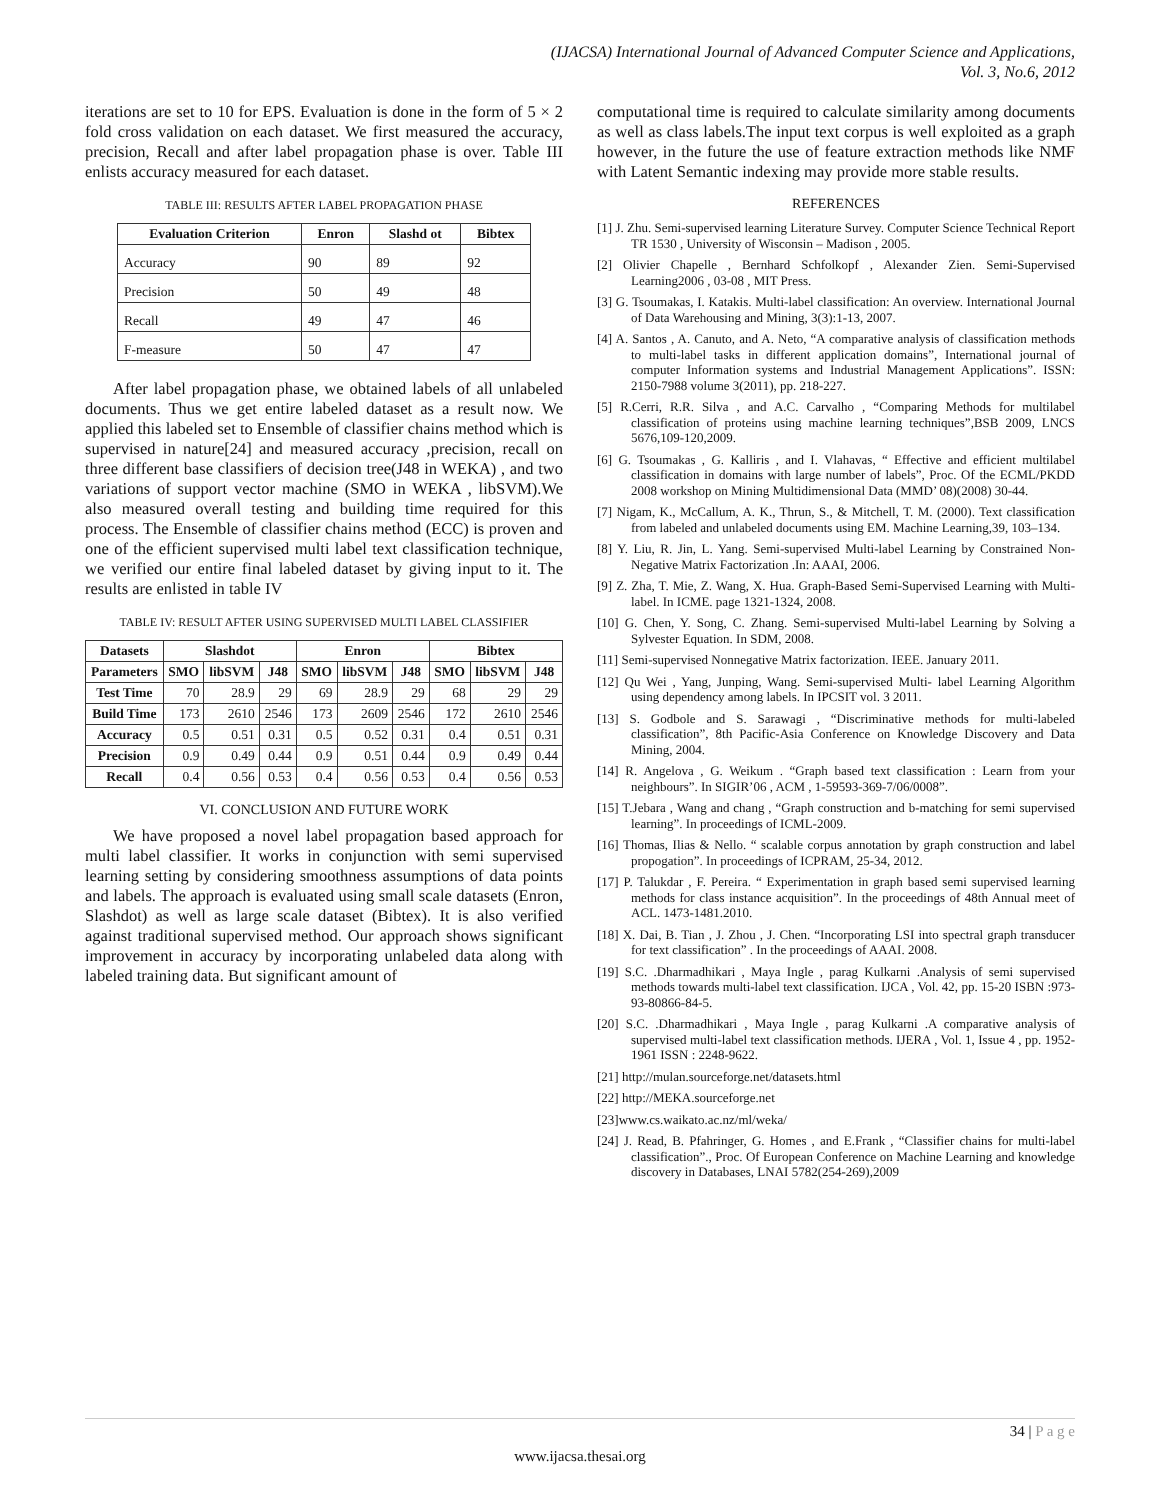(IJACSA) International Journal of Advanced Computer Science and Applications,
Vol. 3, No.6, 2012
iterations are set to 10 for EPS. Evaluation is done in the form of 5 × 2 fold cross validation on each dataset. We first measured the accuracy, precision, Recall and after label propagation phase is over. Table III enlists accuracy measured for each dataset.
TABLE III: RESULTS AFTER LABEL PROPAGATION PHASE
| Evaluation Criterion | Enron | Slashd ot | Bibtex |
| --- | --- | --- | --- |
| Accuracy | 90 | 89 | 92 |
| Precision | 50 | 49 | 48 |
| Recall | 49 | 47 | 46 |
| F-measure | 50 | 47 | 47 |
After label propagation phase, we obtained labels of all unlabeled documents. Thus we get entire labeled dataset as a result now. We applied this labeled set to Ensemble of classifier chains method which is supervised in nature[24] and measured accuracy ,precision, recall on three different base classifiers of decision tree(J48 in WEKA) , and two variations of support vector machine (SMO in WEKA , libSVM).We also measured overall testing and building time required for this process. The Ensemble of classifier chains method (ECC) is proven and one of the efficient supervised multi label text classification technique, we verified our entire final labeled dataset by giving input to it. The results are enlisted in table IV
TABLE IV: RESULT AFTER USING SUPERVISED MULTI LABEL CLASSIFIER
| Datasets | Slashdot | | | Enron | | | Bibtex | | |
| --- | --- | --- | --- | --- | --- | --- | --- | --- | --- |
| Parameters | SMO | libSVM | J48 | SMO | libSVM | J48 | SMO | libSVM | J48 |
| Test Time | 70 | 28.9 | 29 | 69 | 28.9 | 29 | 68 | 29 | 29 |
| Build Time | 173 | 2610 | 2546 | 173 | 2609 | 2546 | 172 | 2610 | 2546 |
| Accuracy | 0.5 | 0.51 | 0.31 | 0.5 | 0.52 | 0.31 | 0.4 | 0.51 | 0.31 |
| Precision | 0.9 | 0.49 | 0.44 | 0.9 | 0.51 | 0.44 | 0.9 | 0.49 | 0.44 |
| Recall | 0.4 | 0.56 | 0.53 | 0.4 | 0.56 | 0.53 | 0.4 | 0.56 | 0.53 |
VI. CONCLUSION AND FUTURE WORK
We have proposed a novel label propagation based approach for multi label classifier. It works in conjunction with semi supervised learning setting by considering smoothness assumptions of data points and labels. The approach is evaluated using small scale datasets (Enron, Slashdot) as well as large scale dataset (Bibtex). It is also verified against traditional supervised method. Our approach shows significant improvement in accuracy by incorporating unlabeled data along with labeled training data. But significant amount of
computational time is required to calculate similarity among documents as well as class labels.The input text corpus is well exploited as a graph however, in the future the use of feature extraction methods like NMF with Latent Semantic indexing may provide more stable results.
REFERENCES
[1] J. Zhu. Semi-supervised learning Literature Survey. Computer Science Technical Report TR 1530 , University of Wisconsin – Madison , 2005.
[2] Olivier Chapelle , Bernhard Schfolkopf , Alexander Zien. Semi-Supervised Learning2006 , 03-08 , MIT Press.
[3] G. Tsoumakas, I. Katakis. Multi-label classification: An overview. International Journal of Data Warehousing and Mining, 3(3):1-13, 2007.
[4] A. Santos , A. Canuto, and A. Neto, “A comparative analysis of classification methods to multi-label tasks in different application domains”, International journal of computer Information systems and Industrial Management Applications”. ISSN: 2150-7988 volume 3(2011), pp. 218-227.
[5] R.Cerri, R.R. Silva , and A.C. Carvalho , “Comparing Methods for multilabel classification of proteins using machine learning techniques”,BSB 2009, LNCS 5676,109-120,2009.
[6] G. Tsoumakas , G. Kalliris , and I. Vlahavas, “ Effective and efficient multilabel classification in domains with large number of labels”, Proc. Of the ECML/PKDD 2008 workshop on Mining Multidimensional Data (MMD’ 08)(2008) 30-44.
[7] Nigam, K., McCallum, A. K., Thrun, S., & Mitchell, T. M. (2000). Text classification from labeled and unlabeled documents using EM. Machine Learning,39, 103–134.
[8] Y. Liu, R. Jin, L. Yang. Semi-supervised Multi-label Learning by Constrained Non-Negative Matrix Factorization .In: AAAI, 2006.
[9] Z. Zha, T. Mie, Z. Wang, X. Hua. Graph-Based Semi-Supervised Learning with Multi-label. In ICME. page 1321-1324, 2008.
[10] G. Chen, Y. Song, C. Zhang. Semi-supervised Multi-label Learning by Solving a Sylvester Equation. In SDM, 2008.
[11] Semi-supervised Nonnegative Matrix factorization. IEEE. January 2011.
[12] Qu Wei , Yang, Junping, Wang. Semi-supervised Multi- label Learning Algorithm using dependency among labels. In IPCSIT vol. 3 2011.
[13] S. Godbole and S. Sarawagi , “Discriminative methods for multi-labeled classification”, 8th Pacific-Asia Conference on Knowledge Discovery and Data Mining, 2004.
[14] R. Angelova , G. Weikum . “Graph based text classification : Learn from your neighbours”. In SIGIR’06 , ACM , 1-59593-369-7/06/0008”.
[15] T.Jebara , Wang and chang , “Graph construction and b-matching for semi supervised learning”. In proceedings of ICML-2009.
[16] Thomas, Ilias & Nello. “ scalable corpus annotation by graph construction and label propogation”. In proceedings of ICPRAM, 25-34, 2012.
[17] P. Talukdar , F. Pereira. “ Experimentation in graph based semi supervised learning methods for class instance acquisition”. In the proceedings of 48th Annual meet of ACL. 1473-1481.2010.
[18] X. Dai, B. Tian , J. Zhou , J. Chen. “Incorporating LSI into spectral graph transducer for text classification” . In the proceedings of AAAI. 2008.
[19] S.C. .Dharmadhikari , Maya Ingle , parag Kulkarni .Analysis of semi supervised methods towards multi-label text classification. IJCA , Vol. 42, pp. 15-20 ISBN :973-93-80866-84-5.
[20] S.C. .Dharmadhikari , Maya Ingle , parag Kulkarni .A comparative analysis of supervised multi-label text classification methods. IJERA , Vol. 1, Issue 4 , pp. 1952-1961 ISSN : 2248-9622.
[21] http://mulan.sourceforge.net/datasets.html
[22] http://MEKA.sourceforge.net
[23]www.cs.waikato.ac.nz/ml/weka/
[24] J. Read, B. Pfahringer, G. Homes , and E.Frank , “Classifier chains for multi-label classification”., Proc. Of European Conference on Machine Learning and knowledge discovery in Databases, LNAI 5782(254-269),2009
34 | P a g e
www.ijacsa.thesai.org